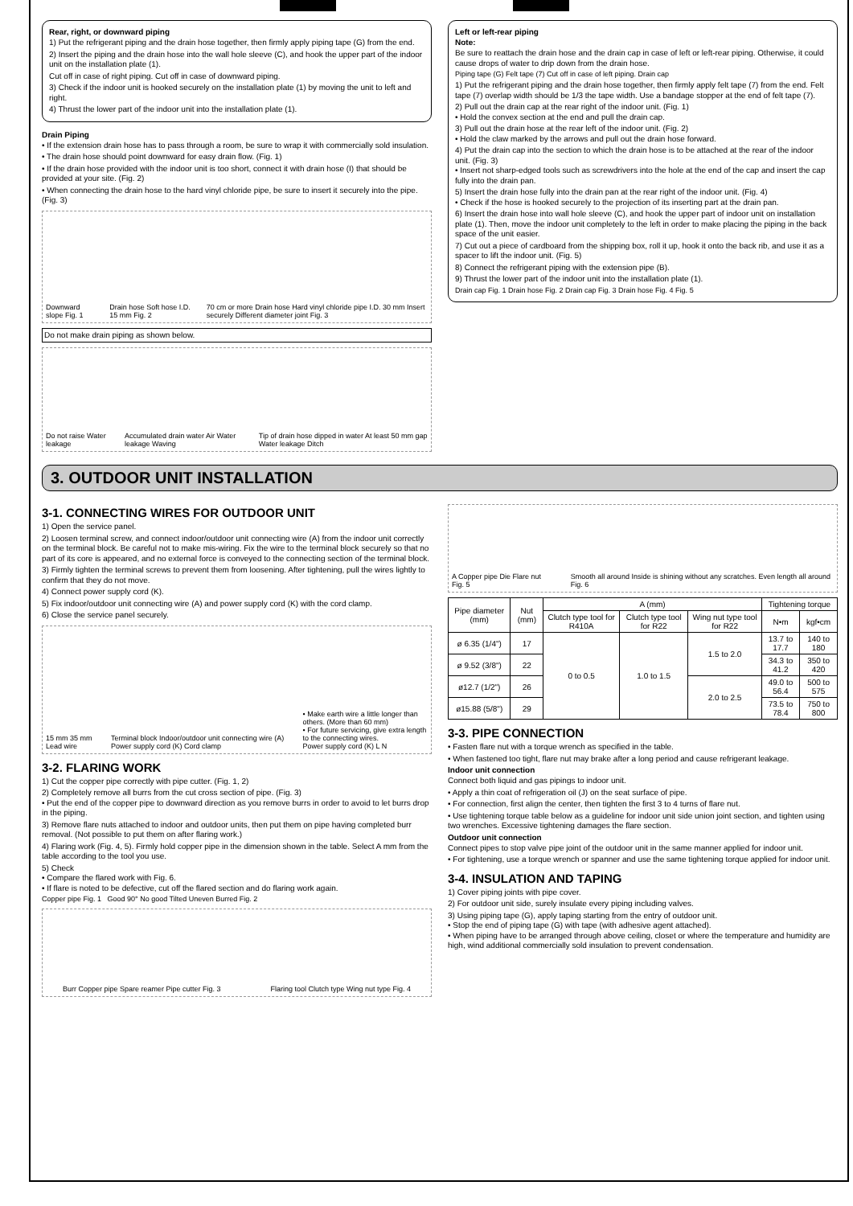Rear, right, or downward piping
1) Put the refrigerant piping and the drain hose together, then firmly apply piping tape (G) from the end.
2) Insert the piping and the drain hose into the wall hole sleeve (C), and hook the upper part of the indoor unit on the installation plate (1).
Cut off in case of right piping. Cut off in case of downward piping.
3) Check if the indoor unit is hooked securely on the installation plate (1) by moving the unit to left and right.
4) Thrust the lower part of the indoor unit into the installation plate (1).
Drain Piping
• If the extension drain hose has to pass through a room, be sure to wrap it with commercially sold insulation.
• The drain hose should point downward for easy drain flow. (Fig. 1)
• If the drain hose provided with the indoor unit is too short, connect it with drain hose (I) that should be provided at your site. (Fig. 2)
• When connecting the drain hose to the hard vinyl chloride pipe, be sure to insert it securely into the pipe. (Fig. 3)
Downward slope Fig. 1 Drain hose Soft hose I.D. 15 mm Fig. 2 70 cm or more Drain hose Hard vinyl chloride pipe I.D. 30 mm Insert securely Different diameter joint Fig. 3
Do not make drain piping as shown below.
Do not raise Water leakage Accumulated drain water Air Water leakage Waving Tip of drain hose dipped in water At least 50 mm gap Water leakage Ditch
Left or left-rear piping
Note:
Be sure to reattach the drain hose and the drain cap in case of left or left-rear piping. Otherwise, it could cause drops of water to drip down from the drain hose.
Piping tape (G) Felt tape (7) Cut off in case of left piping. Drain cap
1) Put the refrigerant piping and the drain hose together, then firmly apply felt tape (7) from the end. Felt tape (7) overlap width should be 1/3 the tape width. Use a bandage stopper at the end of felt tape (7).
2) Pull out the drain cap at the rear right of the indoor unit. (Fig. 1)
• Hold the convex section at the end and pull the drain cap.
3) Pull out the drain hose at the rear left of the indoor unit. (Fig. 2)
• Hold the claw marked by the arrows and pull out the drain hose forward.
4) Put the drain cap into the section to which the drain hose is to be attached at the rear of the indoor unit. (Fig. 3)
• Insert not sharp-edged tools such as screwdrivers into the hole at the end of the cap and insert the cap fully into the drain pan.
5) Insert the drain hose fully into the drain pan at the rear right of the indoor unit. (Fig. 4)
• Check if the hose is hooked securely to the projection of its inserting part at the drain pan.
6) Insert the drain hose into wall hole sleeve (C), and hook the upper part of indoor unit on installation plate (1). Then, move the indoor unit completely to the left in order to make placing the piping in the back space of the unit easier.
7) Cut out a piece of cardboard from the shipping box, roll it up, hook it onto the back rib, and use it as a spacer to lift the indoor unit. (Fig. 5)
8) Connect the refrigerant piping with the extension pipe (B).
9) Thrust the lower part of the indoor unit into the installation plate (1).
Drain cap Fig. 1 Drain hose Fig. 2 Drain cap Fig. 3 Drain hose Fig. 4 Fig. 5
3. OUTDOOR UNIT INSTALLATION
3-1. CONNECTING WIRES FOR OUTDOOR UNIT
1) Open the service panel.
2) Loosen terminal screw, and connect indoor/outdoor unit connecting wire (A) from the indoor unit correctly on the terminal block. Be careful not to make mis-wiring. Fix the wire to the terminal block securely so that no part of its core is appeared, and no external force is conveyed to the connecting section of the terminal block.
3) Firmly tighten the terminal screws to prevent them from loosening. After tightening, pull the wires lightly to confirm that they do not move.
4) Connect power supply cord (K).
5) Fix indoor/outdoor unit connecting wire (A) and power supply cord (K) with the cord clamp.
6) Close the service panel securely.
15 mm 35 mm Lead wire Terminal block Indoor/outdoor unit connecting wire (A) Power supply cord (K) Cord clamp • Make earth wire a little longer than others. (More than 60 mm)
• For future servicing, give extra length to the connecting wires.
Power supply cord (K) L N
3-2. FLARING WORK
1) Cut the copper pipe correctly with pipe cutter. (Fig. 1, 2)
2) Completely remove all burrs from the cut cross section of pipe. (Fig. 3)
• Put the end of the copper pipe to downward direction as you remove burrs in order to avoid to let burrs drop in the piping.
3) Remove flare nuts attached to indoor and outdoor units, then put them on pipe having completed burr removal. (Not possible to put them on after flaring work.)
4) Flaring work (Fig. 4, 5). Firmly hold copper pipe in the dimension shown in the table. Select A mm from the table according to the tool you use.
5) Check
• Compare the flared work with Fig. 6.
• If flare is noted to be defective, cut off the flared section and do flaring work again.
Copper pipe Fig. 1 Good 90° No good Tilted Uneven Burred Fig. 2
Burr Copper pipe Spare reamer Pipe cutter Fig. 3 Flaring tool Clutch type Wing nut type Fig. 4
A Copper pipe Die Flare nut Fig. 5 Smooth all around Inside is shining without any scratches. Even length all around Fig. 6
| Pipe diameter (mm) | Nut (mm) | A (mm) | | | Tightening torque | |
| --- | --- | --- | --- | --- | --- | --- |
| | | Clutch type tool for R410A | Clutch type tool for R22 | Wing nut type tool for R22 | N•m | kgf•cm |
| ø 6.35 (1/4") | 17 | 0 to 0.5 | 1.0 to 1.5 | 1.5 to 2.0 | 13.7 to 17.7 | 140 to 180 |
| ø 9.52 (3/8") | 22 | | | | 34.3 to 41.2 | 350 to 420 |
| ø12.7 (1/2") | 26 | | | 2.0 to 2.5 | 49.0 to 56.4 | 500 to 575 |
| ø15.88 (5/8") | 29 | | | | 73.5 to 78.4 | 750 to 800 |
3-3. PIPE CONNECTION
• Fasten flare nut with a torque wrench as specified in the table.
• When fastened too tight, flare nut may brake after a long period and cause refrigerant leakage.
Indoor unit connection
Connect both liquid and gas pipings to indoor unit.
• Apply a thin coat of refrigeration oil (J) on the seat surface of pipe.
• For connection, first align the center, then tighten the first 3 to 4 turns of flare nut.
• Use tightening torque table below as a guideline for indoor unit side union joint section, and tighten using two wrenches. Excessive tightening damages the flare section.
Outdoor unit connection
Connect pipes to stop valve pipe joint of the outdoor unit in the same manner applied for indoor unit.
• For tightening, use a torque wrench or spanner and use the same tightening torque applied for indoor unit.
3-4. INSULATION AND TAPING
1) Cover piping joints with pipe cover.
2) For outdoor unit side, surely insulate every piping including valves.
3) Using piping tape (G), apply taping starting from the entry of outdoor unit.
• Stop the end of piping tape (G) with tape (with adhesive agent attached).
• When piping have to be arranged through above ceiling, closet or where the temperature and humidity are high, wind additional commercially sold insulation to prevent condensation.